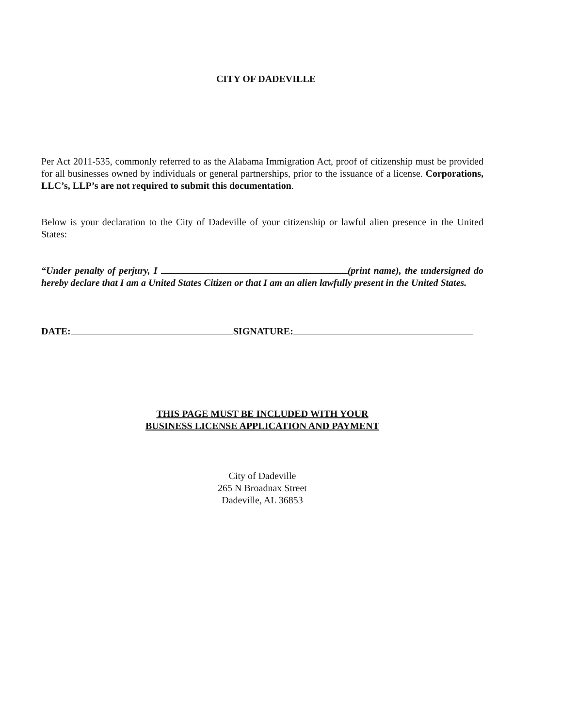CITY OF DADEVILLE
Per Act 2011-535, commonly referred to as the Alabama Immigration Act, proof of citizenship must be provided for all businesses owned by individuals or general partnerships, prior to the issuance of a license. Corporations, LLC’s, LLP’s are not required to submit this documentation.
Below is your declaration to the City of Dadeville of your citizenship or lawful alien presence in the United States:
“Under penalty of perjury, I (print name), the undersigned do hereby declare that I am a United States Citizen or that I am an alien lawfully present in the United States.
DATE: SIGNATURE:
THIS PAGE MUST BE INCLUDED WITH YOUR
BUSINESS LICENSE APPLICATION AND PAYMENT
City of Dadeville
265 N Broadnax Street
Dadeville, AL 36853